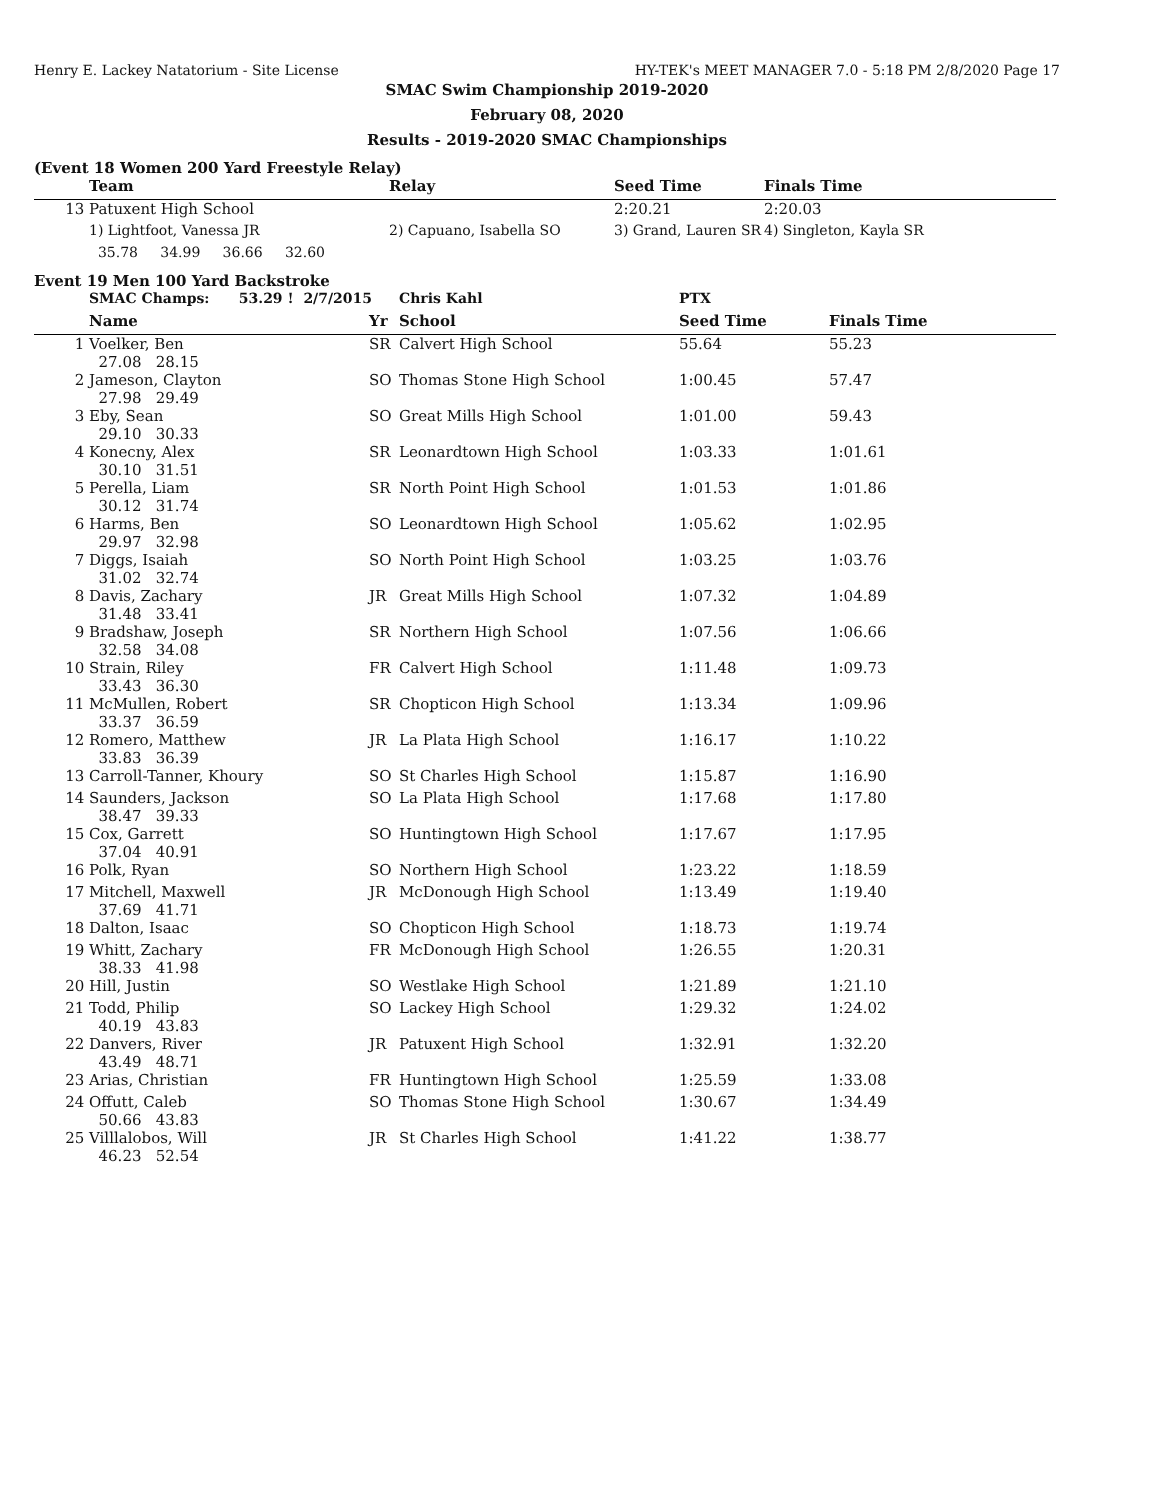Henry E. Lackey Natatorium - Site License HY-TEK's MEET MANAGER 7.0 - 5:18 PM 2/8/2020 Page 17
SMAC Swim Championship 2019-2020
February 08, 2020
Results - 2019-2020 SMAC Championships
(Event 18 Women 200 Yard Freestyle Relay)
| | Team | Relay | Seed Time | Finals Time |
| --- | --- | --- | --- | --- |
| 13 | Patuxent High School | | 2:20.21 | 2:20.03 |
| | 1) Lightfoot, Vanessa JR | 2) Capuano, Isabella SO | 3) Grand, Lauren SR | 4) Singleton, Kayla SR |
| | 35.78 34.99 36.66 32.60 | | | |
Event 19 Men 100 Yard Backstroke
| | SMAC Champs: 53.29 ! 2/7/2015 | | Chris Kahl | PTX | |
| | Name | Yr | School | Seed Time | Finals Time |
| 1 | Voelker, Ben 27.08 28.15 | SR | Calvert High School | 55.64 | 55.23 |
| 2 | Jameson, Clayton 27.98 29.49 | SO | Thomas Stone High School | 1:00.45 | 57.47 |
| 3 | Eby, Sean 29.10 30.33 | SO | Great Mills High School | 1:01.00 | 59.43 |
| 4 | Konecny, Alex 30.10 31.51 | SR | Leonardtown High School | 1:03.33 | 1:01.61 |
| 5 | Perella, Liam 30.12 31.74 | SR | North Point High School | 1:01.53 | 1:01.86 |
| 6 | Harms, Ben 29.97 32.98 | SO | Leonardtown High School | 1:05.62 | 1:02.95 |
| 7 | Diggs, Isaiah 31.02 32.74 | SO | North Point High School | 1:03.25 | 1:03.76 |
| 8 | Davis, Zachary 31.48 33.41 | JR | Great Mills High School | 1:07.32 | 1:04.89 |
| 9 | Bradshaw, Joseph 32.58 34.08 | SR | Northern High School | 1:07.56 | 1:06.66 |
| 10 | Strain, Riley 33.43 36.30 | FR | Calvert High School | 1:11.48 | 1:09.73 |
| 11 | McMullen, Robert 33.37 36.59 | SR | Chopticon High School | 1:13.34 | 1:09.96 |
| 12 | Romero, Matthew 33.83 36.39 | JR | La Plata High School | 1:16.17 | 1:10.22 |
| 13 | Carroll-Tanner, Khoury | SO | St Charles High School | 1:15.87 | 1:16.90 |
| 14 | Saunders, Jackson 38.47 39.33 | SO | La Plata High School | 1:17.68 | 1:17.80 |
| 15 | Cox, Garrett 37.04 40.91 | SO | Huntingtown High School | 1:17.67 | 1:17.95 |
| 16 | Polk, Ryan | SO | Northern High School | 1:23.22 | 1:18.59 |
| 17 | Mitchell, Maxwell 37.69 41.71 | JR | McDonough High School | 1:13.49 | 1:19.40 |
| 18 | Dalton, Isaac | SO | Chopticon High School | 1:18.73 | 1:19.74 |
| 19 | Whitt, Zachary 38.33 41.98 | FR | McDonough High School | 1:26.55 | 1:20.31 |
| 20 | Hill, Justin | SO | Westlake High School | 1:21.89 | 1:21.10 |
| 21 | Todd, Philip 40.19 43.83 | SO | Lackey High School | 1:29.32 | 1:24.02 |
| 22 | Danvers, River 43.49 48.71 | JR | Patuxent High School | 1:32.91 | 1:32.20 |
| 23 | Arias, Christian | FR | Huntingtown High School | 1:25.59 | 1:33.08 |
| 24 | Offutt, Caleb 50.66 43.83 | SO | Thomas Stone High School | 1:30.67 | 1:34.49 |
| 25 | Villlalobos, Will 46.23 52.54 | JR | St Charles High School | 1:41.22 | 1:38.77 |